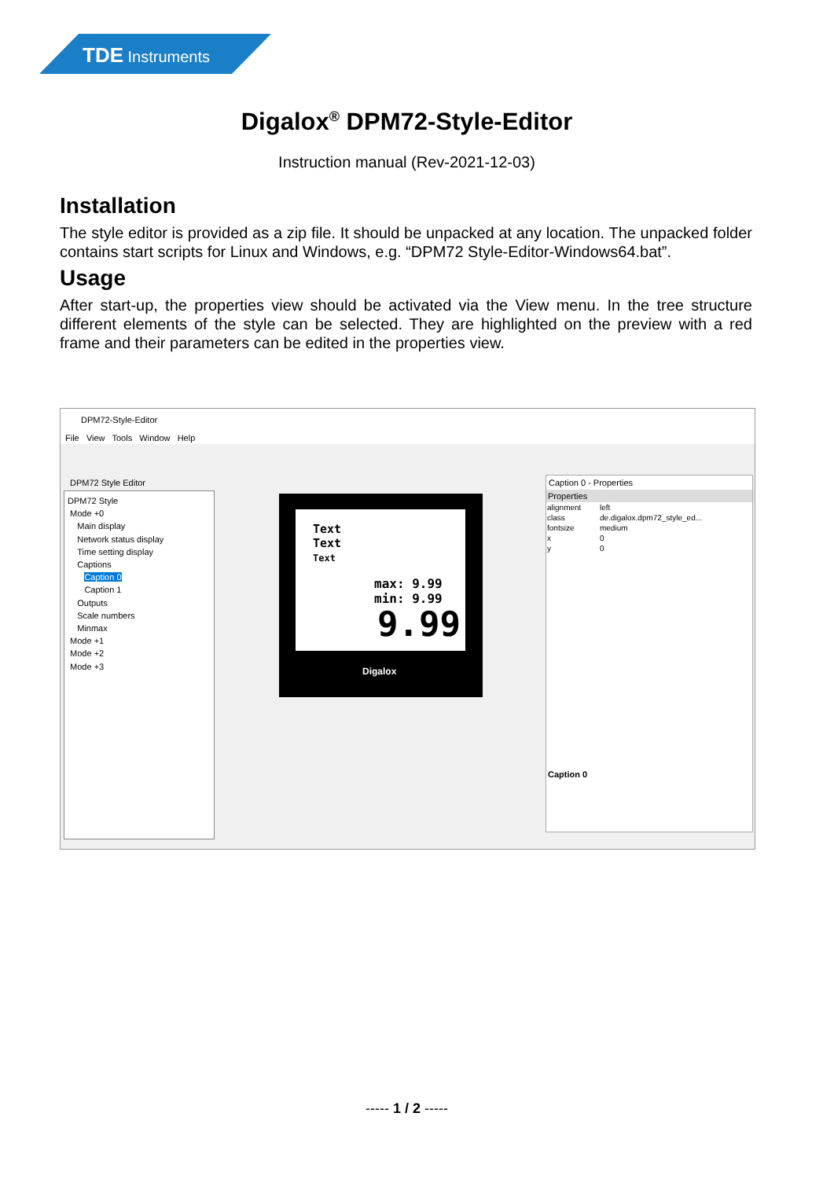TDE Instruments
Digalox<sup>®</sup> DPM72-Style-Editor
Instruction manual (Rev-2021-12-03)
Installation
The style editor is provided as a zip file. It should be unpacked at any location. The unpacked folder contains start scripts for Linux and Windows, e.g. “DPM72 Style-Editor-Windows64.bat”.
Usage
After start-up, the properties view should be activated via the View menu. In the tree structure different elements of the style can be selected. They are highlighted on the preview with a red frame and their parameters can be edited in the properties view.
DPM72-Style-Editor
File View Tools Window Help
DPM72 Style
Mode +0
Main display
Network status display
Time setting display
Captions
Caption 0
Caption 1
Outputs
Scale numbers
Minmax
Mode +1
Mode +2
Mode +3
DPM72 Style Editor
Text
Text
Text
max: 9.99
min: 9.99
9.99
Digalox
Caption 0 - Properties
Properties
| alignment | left |
| class | de.digalox.dpm72_style_ed... |
| fontsize | medium |
| x | 0 |
| y | 0 |
Caption 0
----- 1 / 2 -----